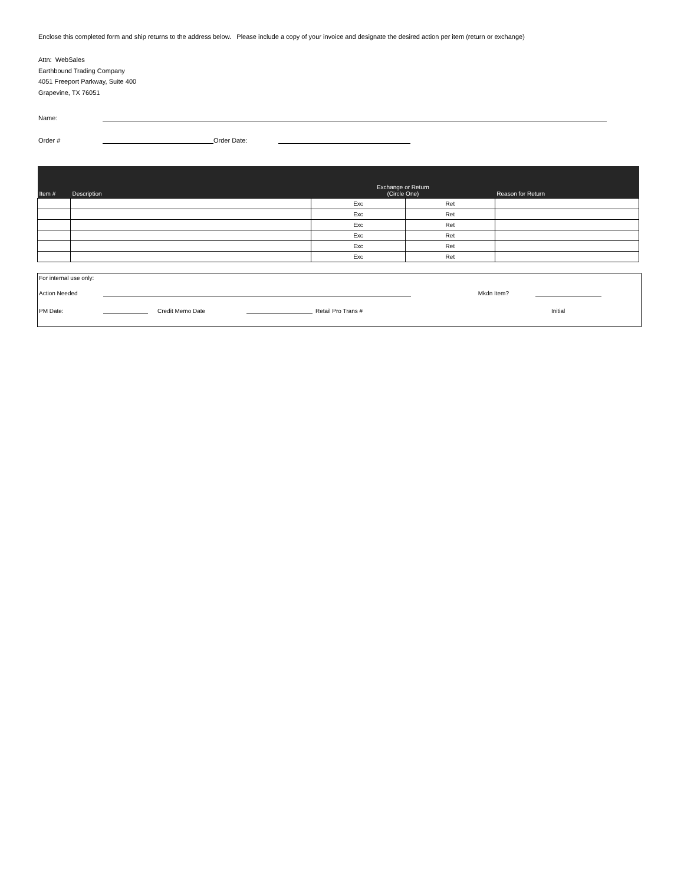Enclose this completed form and ship returns to the address below. Please include a copy of your invoice and designate the desired action per item (return or exchange)
Attn: WebSales
Earthbound Trading Company
4051 Freeport Parkway, Suite 400
Grapevine, TX 76051
Name:
Order # Order Date:
| Item # | Description | Exchange or Return (Circle One) | | Reason for Return |
| --- | --- | --- | --- | --- |
| | | Exc | Ret | |
| | | Exc | Ret | |
| | | Exc | Ret | |
| | | Exc | Ret | |
| | | Exc | Ret | |
| | | Exc | Ret | |
For internal use only:
Action Needed Mkdn Item?
PM Date: Credit Memo Date Retail Pro Trans # Initial